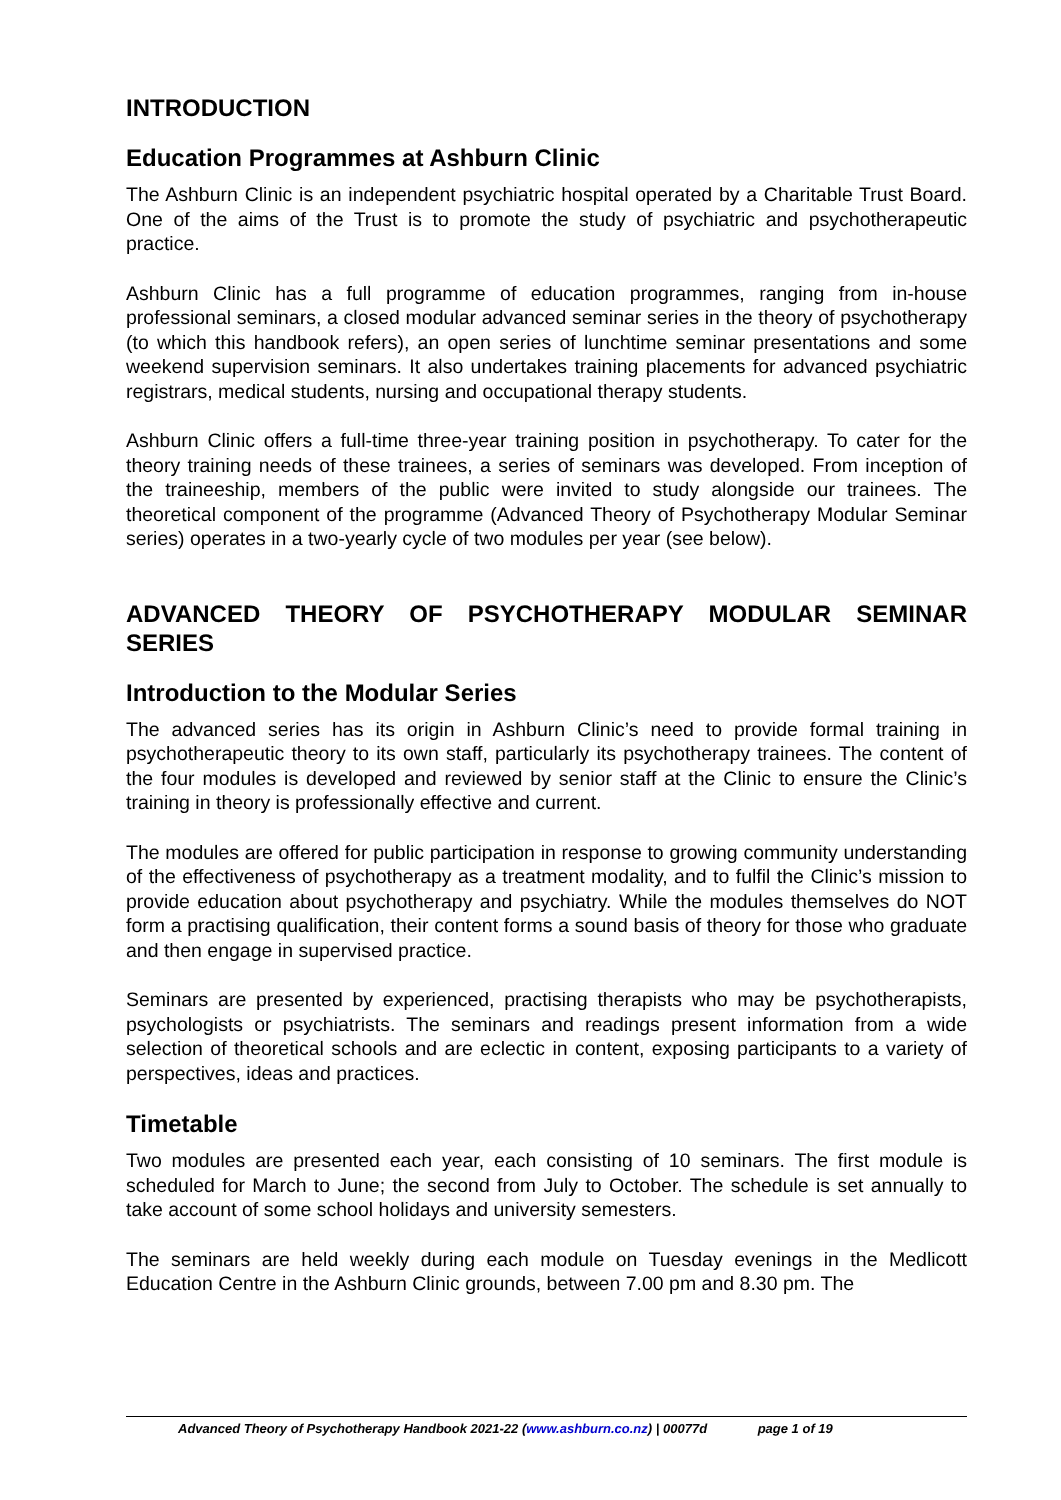INTRODUCTION
Education Programmes at Ashburn Clinic
The Ashburn Clinic is an independent psychiatric hospital operated by a Charitable Trust Board. One of the aims of the Trust is to promote the study of psychiatric and psychotherapeutic practice.
Ashburn Clinic has a full programme of education programmes, ranging from in-house professional seminars, a closed modular advanced seminar series in the theory of psychotherapy (to which this handbook refers), an open series of lunchtime seminar presentations and some weekend supervision seminars. It also undertakes training placements for advanced psychiatric registrars, medical students, nursing and occupational therapy students.
Ashburn Clinic offers a full-time three-year training position in psychotherapy. To cater for the theory training needs of these trainees, a series of seminars was developed. From inception of the traineeship, members of the public were invited to study alongside our trainees. The theoretical component of the programme (Advanced Theory of Psychotherapy Modular Seminar series) operates in a two-yearly cycle of two modules per year (see below).
ADVANCED THEORY OF PSYCHOTHERAPY MODULAR SEMINAR SERIES
Introduction to the Modular Series
The advanced series has its origin in Ashburn Clinic’s need to provide formal training in psychotherapeutic theory to its own staff, particularly its psychotherapy trainees. The content of the four modules is developed and reviewed by senior staff at the Clinic to ensure the Clinic’s training in theory is professionally effective and current.
The modules are offered for public participation in response to growing community understanding of the effectiveness of psychotherapy as a treatment modality, and to fulfil the Clinic’s mission to provide education about psychotherapy and psychiatry. While the modules themselves do NOT form a practising qualification, their content forms a sound basis of theory for those who graduate and then engage in supervised practice.
Seminars are presented by experienced, practising therapists who may be psychotherapists, psychologists or psychiatrists. The seminars and readings present information from a wide selection of theoretical schools and are eclectic in content, exposing participants to a variety of perspectives, ideas and practices.
Timetable
Two modules are presented each year, each consisting of 10 seminars. The first module is scheduled for March to June; the second from July to October. The schedule is set annually to take account of some school holidays and university semesters.
The seminars are held weekly during each module on Tuesday evenings in the Medlicott Education Centre in the Ashburn Clinic grounds, between 7.00 pm and 8.30 pm. The
Advanced Theory of Psychotherapy Handbook 2021-22 (www.ashburn.co.nz) | 00077d page 1 of 19